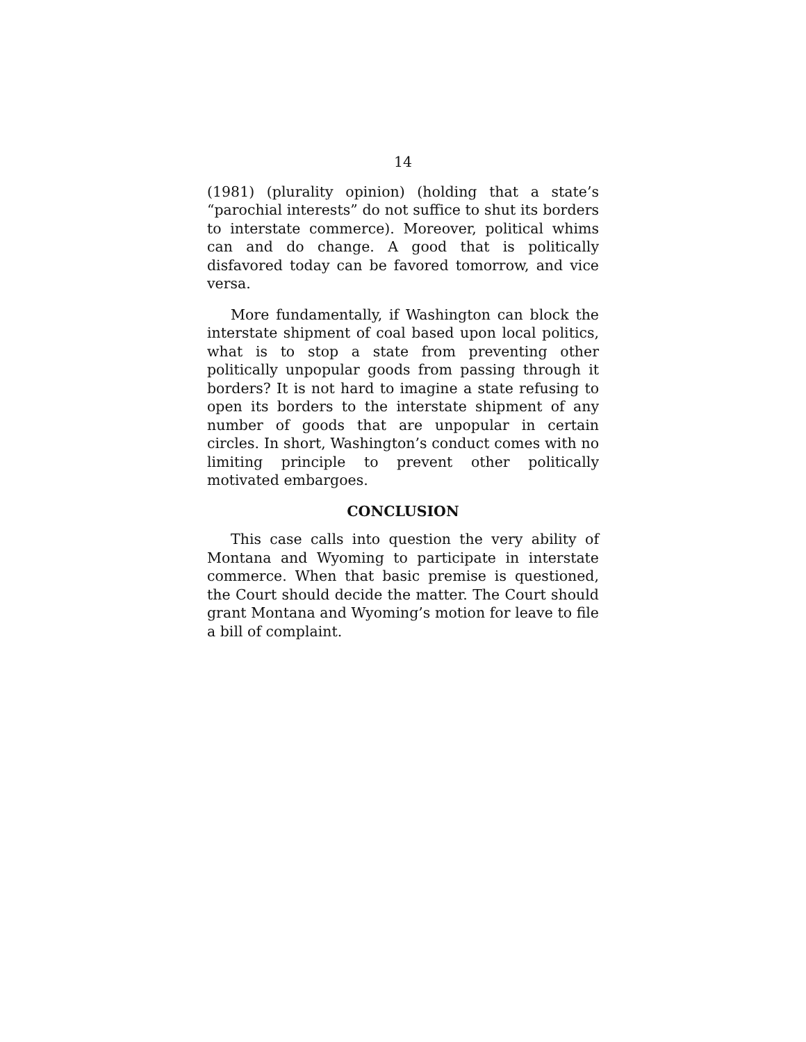14
(1981) (plurality opinion) (holding that a state’s “parochial interests” do not suffice to shut its borders to interstate commerce). Moreover, political whims can and do change. A good that is politically disfavored today can be favored tomorrow, and vice versa.
More fundamentally, if Washington can block the interstate shipment of coal based upon local politics, what is to stop a state from preventing other politically unpopular goods from passing through it borders? It is not hard to imagine a state refusing to open its borders to the interstate shipment of any number of goods that are unpopular in certain circles. In short, Washington’s conduct comes with no limiting principle to prevent other politically motivated embargoes.
CONCLUSION
This case calls into question the very ability of Montana and Wyoming to participate in interstate commerce. When that basic premise is questioned, the Court should decide the matter. The Court should grant Montana and Wyoming’s motion for leave to file a bill of complaint.